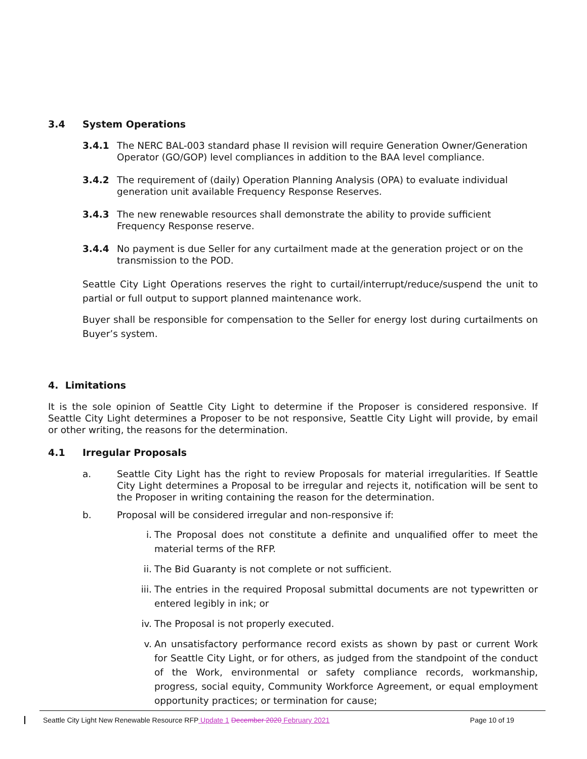3.4 System Operations
3.4.1 The NERC BAL-003 standard phase II revision will require Generation Owner/Generation Operator (GO/GOP) level compliances in addition to the BAA level compliance.
3.4.2 The requirement of (daily) Operation Planning Analysis (OPA) to evaluate individual generation unit available Frequency Response Reserves.
3.4.3 The new renewable resources shall demonstrate the ability to provide sufficient Frequency Response reserve.
3.4.4 No payment is due Seller for any curtailment made at the generation project or on the transmission to the POD.
Seattle City Light Operations reserves the right to curtail/interrupt/reduce/suspend the unit to partial or full output to support planned maintenance work.
Buyer shall be responsible for compensation to the Seller for energy lost during curtailments on Buyer’s system.
4. Limitations
It is the sole opinion of Seattle City Light to determine if the Proposer is considered responsive. If Seattle City Light determines a Proposer to be not responsive, Seattle City Light will provide, by email or other writing, the reasons for the determination.
4.1 Irregular Proposals
a. Seattle City Light has the right to review Proposals for material irregularities. If Seattle City Light determines a Proposal to be irregular and rejects it, notification will be sent to the Proposer in writing containing the reason for the determination.
b. Proposal will be considered irregular and non-responsive if:
i. The Proposal does not constitute a definite and unqualified offer to meet the material terms of the RFP.
ii. The Bid Guaranty is not complete or not sufficient.
iii.
The entries in the required Proposal submittal documents are not typewritten or entered legibly in ink; or
iv. The Proposal is not properly executed.
v. An unsatisfactory performance record exists as shown by past or current Work for Seattle City Light, or for others, as judged from the standpoint of the conduct of the Work, environmental or safety compliance records, workmanship, progress, social equity, Community Workforce Agreement, or equal employment opportunity practices; or termination for cause;
Seattle City Light New Renewable Resource RFP Update 1 December 2020 February 2021 Page 10 of 19